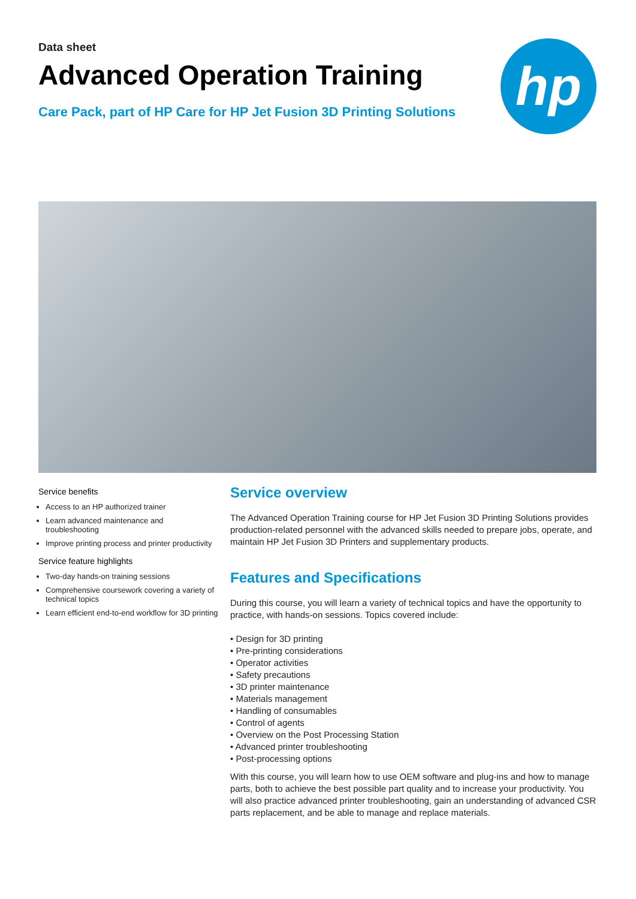Data sheet
Advanced Operation Training
Care Pack, part of HP Care for HP Jet Fusion 3D Printing Solutions
hp
Service benefits
Access to an HP authorized trainer
Learn advanced maintenance and troubleshooting
Improve printing process and printer productivity
Service feature highlights
Two-day hands-on training sessions
Comprehensive coursework covering a variety of technical topics
Learn efficient end-to-end workflow for 3D printing
Service overview
The Advanced Operation Training course for HP Jet Fusion 3D Printing Solutions provides production-related personnel with the advanced skills needed to prepare jobs, operate, and maintain HP Jet Fusion 3D Printers and supplementary products.
Features and Specifications
During this course, you will learn a variety of technical topics and have the opportunity to practice, with hands-on sessions. Topics covered include:
• Design for 3D printing
• Pre-printing considerations
• Operator activities
• Safety precautions
• 3D printer maintenance
• Materials management
• Handling of consumables
• Control of agents
• Overview on the Post Processing Station
• Advanced printer troubleshooting
• Post-processing options
With this course, you will learn how to use OEM software and plug-ins and how to manage parts, both to achieve the best possible part quality and to increase your productivity. You will also practice advanced printer troubleshooting, gain an understanding of advanced CSR parts replacement, and be able to manage and replace materials.